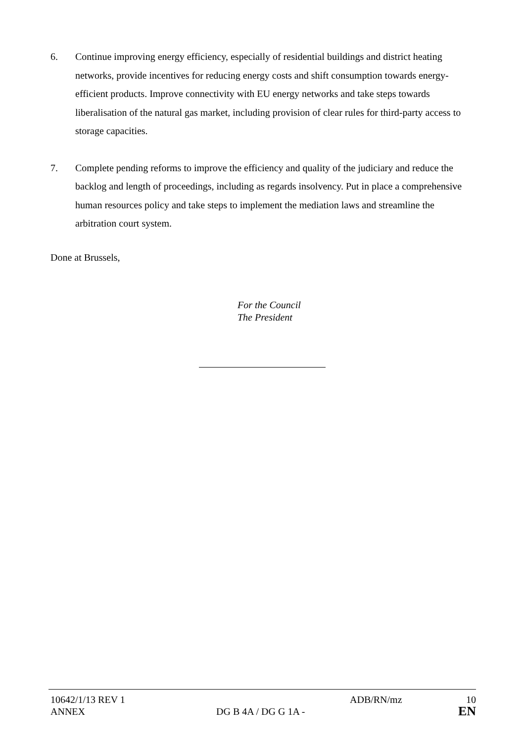6. Continue improving energy efficiency, especially of residential buildings and district heating networks, provide incentives for reducing energy costs and shift consumption towards energy-efficient products. Improve connectivity with EU energy networks and take steps towards liberalisation of the natural gas market, including provision of clear rules for third-party access to storage capacities.
7. Complete pending reforms to improve the efficiency and quality of the judiciary and reduce the backlog and length of proceedings, including as regards insolvency. Put in place a comprehensive human resources policy and take steps to implement the mediation laws and streamline the arbitration court system.
Done at Brussels,
For the Council
The President
10642/1/13 REV 1 ADB/RN/mz 10
ANNEX DG B 4A / DG G 1A - EN